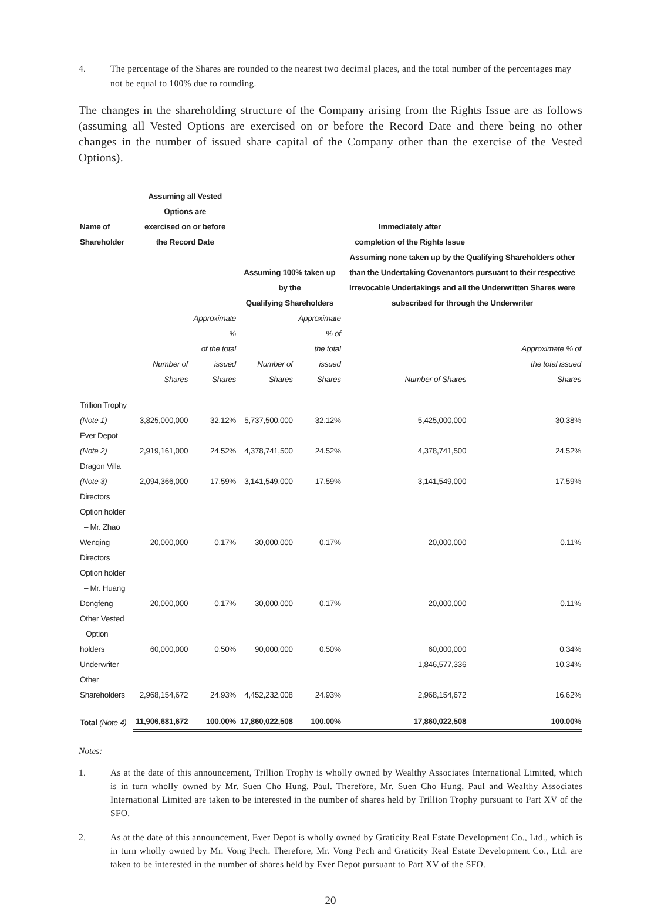4. The percentage of the Shares are rounded to the nearest two decimal places, and the total number of the percentages may not be equal to 100% due to rounding.
The changes in the shareholding structure of the Company arising from the Rights Issue are as follows (assuming all Vested Options are exercised on or before the Record Date and there being no other changes in the number of issued share capital of the Company other than the exercise of the Vested Options).
| Name of Shareholder | Assuming all Vested Options are exercised on or before the Record Date | | Immediately after completion of the Rights Issue | | | |
| --- | --- | --- | --- | --- | --- | --- |
| | | | Assuming 100% taken up by the Qualifying Shareholders | | Assuming none taken up by the Qualifying Shareholders other than the Undertaking Covenantors pursuant to their respective Irrevocable Undertakings and all the Underwritten Shares were subscribed for through the Underwriter | |
| | Number of Shares | Approximate % of the total issued Shares | Number of Shares | Approximate % of the total issued Shares | Number of Shares | Approximate % of the total issued Shares |
| Trillion Trophy (Note 1) | 3,825,000,000 | 32.12% | 5,737,500,000 | 32.12% | 5,425,000,000 | 30.38% |
| Ever Depot (Note 2) | 2,919,161,000 | 24.52% | 4,378,741,500 | 24.52% | 4,378,741,500 | 24.52% |
| Dragon Villa (Note 3) | 2,094,366,000 | 17.59% | 3,141,549,000 | 17.59% | 3,141,549,000 | 17.59% |
| Directors Option holder – Mr. Zhao Wenqing | 20,000,000 | 0.17% | 30,000,000 | 0.17% | 20,000,000 | 0.11% |
| Directors Option holder – Mr. Huang Dongfeng | 20,000,000 | 0.17% | 30,000,000 | 0.17% | 20,000,000 | 0.11% |
| Other Vested Option holders | 60,000,000 | 0.50% | 90,000,000 | 0.50% | 60,000,000 | 0.34% |
| Underwriter | – | – | – | – | 1,846,577,336 | 10.34% |
| Other Shareholders | 2,968,154,672 | 24.93% | 4,452,232,008 | 24.93% | 2,968,154,672 | 16.62% |
| Total (Note 4) | 11,906,681,672 | 100.00% | 17,860,022,508 | 100.00% | 17,860,022,508 | 100.00% |
Notes:
1. As at the date of this announcement, Trillion Trophy is wholly owned by Wealthy Associates International Limited, which is in turn wholly owned by Mr. Suen Cho Hung, Paul. Therefore, Mr. Suen Cho Hung, Paul and Wealthy Associates International Limited are taken to be interested in the number of shares held by Trillion Trophy pursuant to Part XV of the SFO.
2. As at the date of this announcement, Ever Depot is wholly owned by Graticity Real Estate Development Co., Ltd., which is in turn wholly owned by Mr. Vong Pech. Therefore, Mr. Vong Pech and Graticity Real Estate Development Co., Ltd. are taken to be interested in the number of shares held by Ever Depot pursuant to Part XV of the SFO.
20